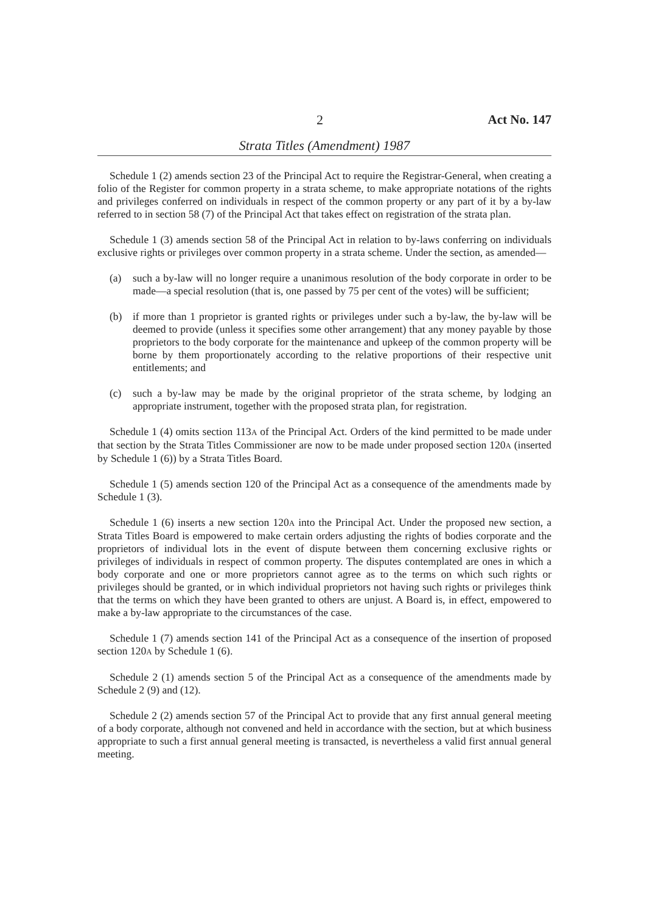2 Act No. 147
Strata Titles (Amendment) 1987
Schedule 1 (2) amends section 23 of the Principal Act to require the Registrar-General, when creating a folio of the Register for common property in a strata scheme, to make appropriate notations of the rights and privileges conferred on individuals in respect of the common property or any part of it by a by-law referred to in section 58 (7) of the Principal Act that takes effect on registration of the strata plan.
Schedule 1 (3) amends section 58 of the Principal Act in relation to by-laws conferring on individuals exclusive rights or privileges over common property in a strata scheme. Under the section, as amended—
(a) such a by-law will no longer require a unanimous resolution of the body corporate in order to be made—a special resolution (that is, one passed by 75 per cent of the votes) will be sufficient;
(b) if more than 1 proprietor is granted rights or privileges under such a by-law, the by-law will be deemed to provide (unless it specifies some other arrangement) that any money payable by those proprietors to the body corporate for the maintenance and upkeep of the common property will be borne by them proportionately according to the relative proportions of their respective unit entitlements; and
(c) such a by-law may be made by the original proprietor of the strata scheme, by lodging an appropriate instrument, together with the proposed strata plan, for registration.
Schedule 1 (4) omits section 113A of the Principal Act. Orders of the kind permitted to be made under that section by the Strata Titles Commissioner are now to be made under proposed section 120A (inserted by Schedule 1 (6)) by a Strata Titles Board.
Schedule 1 (5) amends section 120 of the Principal Act as a consequence of the amendments made by Schedule 1 (3).
Schedule 1 (6) inserts a new section 120A into the Principal Act. Under the proposed new section, a Strata Titles Board is empowered to make certain orders adjusting the rights of bodies corporate and the proprietors of individual lots in the event of dispute between them concerning exclusive rights or privileges of individuals in respect of common property. The disputes contemplated are ones in which a body corporate and one or more proprietors cannot agree as to the terms on which such rights or privileges should be granted, or in which individual proprietors not having such rights or privileges think that the terms on which they have been granted to others are unjust. A Board is, in effect, empowered to make a by-law appropriate to the circumstances of the case.
Schedule 1 (7) amends section 141 of the Principal Act as a consequence of the insertion of proposed section 120A by Schedule 1 (6).
Schedule 2 (1) amends section 5 of the Principal Act as a consequence of the amendments made by Schedule 2 (9) and (12).
Schedule 2 (2) amends section 57 of the Principal Act to provide that any first annual general meeting of a body corporate, although not convened and held in accordance with the section, but at which business appropriate to such a first annual general meeting is transacted, is nevertheless a valid first annual general meeting.